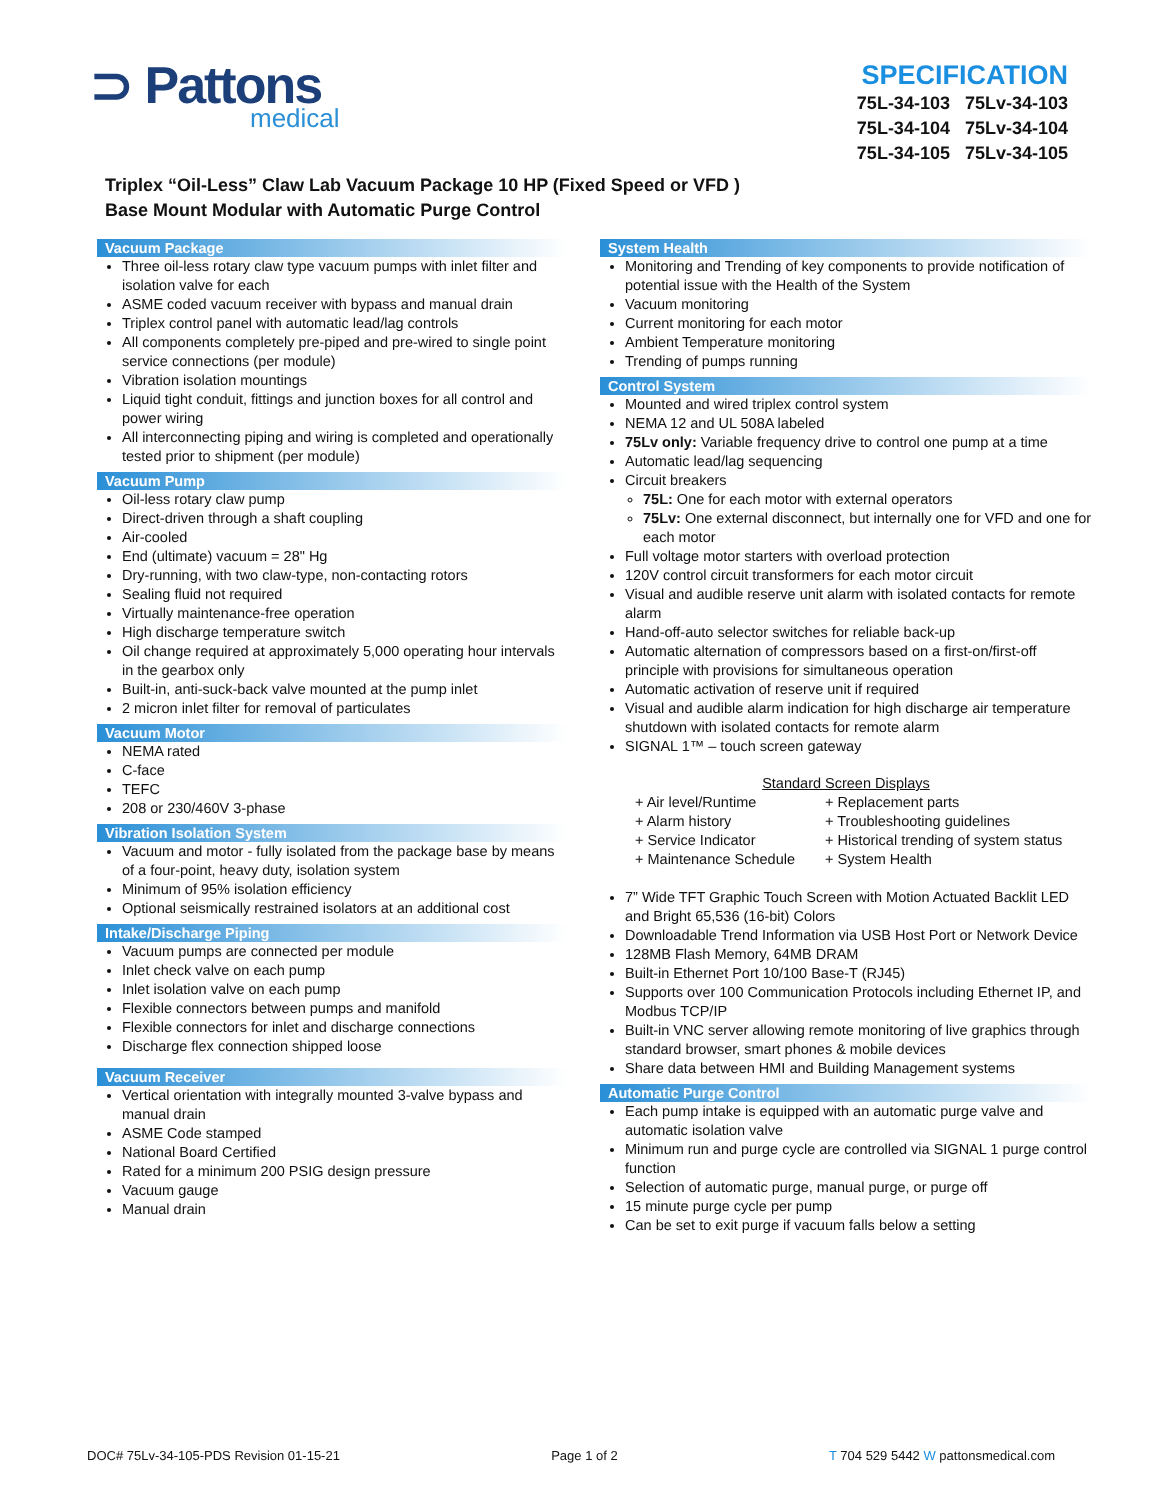⊃ Pattons
medical
SPECIFICATION
75L-34-103 75Lv-34-103
75L-34-104 75Lv-34-104
75L-34-105 75Lv-34-105
Triplex “Oil-Less” Claw Lab Vacuum Package 10 HP (Fixed Speed or VFD )
Base Mount Modular with Automatic Purge Control
Vacuum Package
Three oil-less rotary claw type vacuum pumps with inlet filter and isolation valve for each
ASME coded vacuum receiver with bypass and manual drain
Triplex control panel with automatic lead/lag controls
All components completely pre-piped and pre-wired to single point service connections (per module)
Vibration isolation mountings
Liquid tight conduit, fittings and junction boxes for all control and power wiring
All interconnecting piping and wiring is completed and operationally tested prior to shipment (per module)
Vacuum Pump
Oil-less rotary claw pump
Direct-driven through a shaft coupling
Air-cooled
End (ultimate) vacuum = 28" Hg
Dry-running, with two claw-type, non-contacting rotors
Sealing fluid not required
Virtually maintenance-free operation
High discharge temperature switch
Oil change required at approximately 5,000 operating hour intervals in the gearbox only
Built-in, anti-suck-back valve mounted at the pump inlet
2 micron inlet filter for removal of particulates
Vacuum Motor
NEMA rated
C-face
TEFC
208 or 230/460V 3-phase
Vibration Isolation System
Vacuum and motor - fully isolated from the package base by means of a four-point, heavy duty, isolation system
Minimum of 95% isolation efficiency
Optional seismically restrained isolators at an additional cost
Intake/Discharge Piping
Vacuum pumps are connected per module
Inlet check valve on each pump
Inlet isolation valve on each pump
Flexible connectors between pumps and manifold
Flexible connectors for inlet and discharge connections
Discharge flex connection shipped loose
Vacuum Receiver
Vertical orientation with integrally mounted 3-valve bypass and manual drain
ASME Code stamped
National Board Certified
Rated for a minimum 200 PSIG design pressure
Vacuum gauge
Manual drain
System Health
Monitoring and Trending of key components to provide notification of potential issue with the Health of the System
Vacuum monitoring
Current monitoring for each motor
Ambient Temperature monitoring
Trending of pumps running
Control System
Mounted and wired triplex control system
NEMA 12 and UL 508A labeled
75Lv only: Variable frequency drive to control one pump at a time
Automatic lead/lag sequencing
Circuit breakers
75L: One for each motor with external operators
75Lv: One external disconnect, but internally one for VFD and one for each motor
Full voltage motor starters with overload protection
120V control circuit transformers for each motor circuit
Visual and audible reserve unit alarm with isolated contacts for remote alarm
Hand-off-auto selector switches for reliable back-up
Automatic alternation of compressors based on a first-on/first-off principle with provisions for simultaneous operation
Automatic activation of reserve unit if required
Visual and audible alarm indication for high discharge air temperature shutdown with isolated contacts for remote alarm
SIGNAL 1™ – touch screen gateway
Standard Screen Displays
+ Air level/Runtime + Replacement parts + Alarm history + Troubleshooting guidelines + Service Indicator + Historical trending of system status + Maintenance Schedule + System Health
7” Wide TFT Graphic Touch Screen with Motion Actuated Backlit LED and Bright 65,536 (16-bit) Colors
Downloadable Trend Information via USB Host Port or Network Device
128MB Flash Memory, 64MB DRAM
Built-in Ethernet Port 10/100 Base-T (RJ45)
Supports over 100 Communication Protocols including Ethernet IP, and Modbus TCP/IP
Built-in VNC server allowing remote monitoring of live graphics through standard browser, smart phones & mobile devices
Share data between HMI and Building Management systems
Automatic Purge Control
Each pump intake is equipped with an automatic purge valve and automatic isolation valve
Minimum run and purge cycle are controlled via SIGNAL 1 purge control function
Selection of automatic purge, manual purge, or purge off
15 minute purge cycle per pump
Can be set to exit purge if vacuum falls below a setting
DOC# 75Lv-34-105-PDS Revision 01-15-21 Page 1 of 2 T 704 529 5442 W pattonsmedical.com